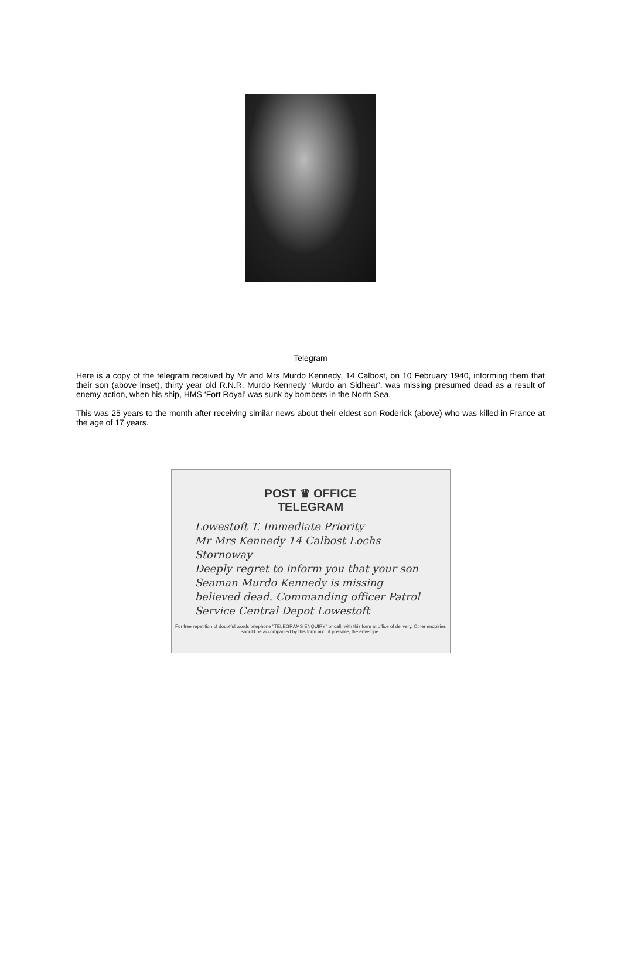Telegram
Here is a copy of the telegram received by Mr and Mrs Murdo Kennedy, 14 Calbost, on 10 February 1940, informing them that their son (above inset), thirty year old R.N.R. Murdo Kennedy ‘Murdo an Sidhear’, was missing presumed dead as a result of enemy action, when his ship, HMS ‘Fort Royal’ was sunk by bombers in the North Sea.
This was 25 years to the month after receiving similar news about their eldest son Roderick (above) who was killed in France at the age of 17 years.
POST ♛ OFFICE
TELEGRAM
Lowestoft T. Immediate Priority
Mr Mrs Kennedy 14 Calbost Lochs Stornoway
Deeply regret to inform you that your son Seaman Murdo Kennedy is missing believed dead. Commanding officer Patrol Service Central Depot Lowestoft
For free repetition of doubtful words telephone "TELEGRAMS ENQUIRY" or call, with this form at office of delivery. Other enquiries should be accompanied by this form and, if possible, the envelope.